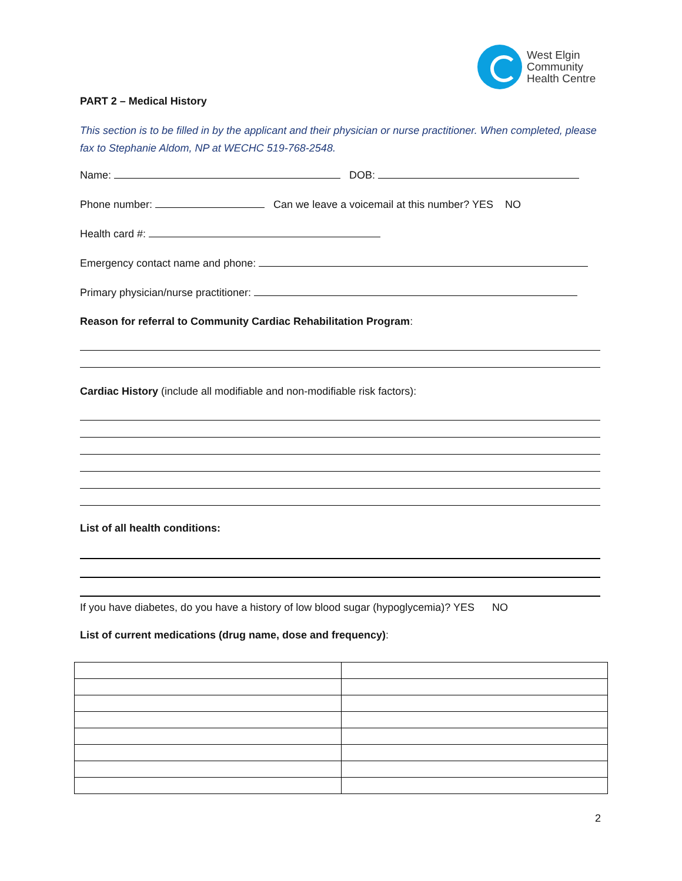West Elgin
Community
Health Centre
PART 2 – Medical History
This section is to be filled in by the applicant and their physician or nurse practitioner. When completed, please fax to Stephanie Aldom, NP at WECHC 519-768-2548.
Name: DOB:
Phone number: Can we leave a voicemail at this number? YES NO
Health card #:
Emergency contact name and phone:
Primary physician/nurse practitioner:
Reason for referral to Community Cardiac Rehabilitation Program:
Cardiac History (include all modifiable and non-modifiable risk factors):
List of all health conditions:
If you have diabetes, do you have a history of low blood sugar (hypoglycemia)? YES NO
List of current medications (drug name, dose and frequency):
2